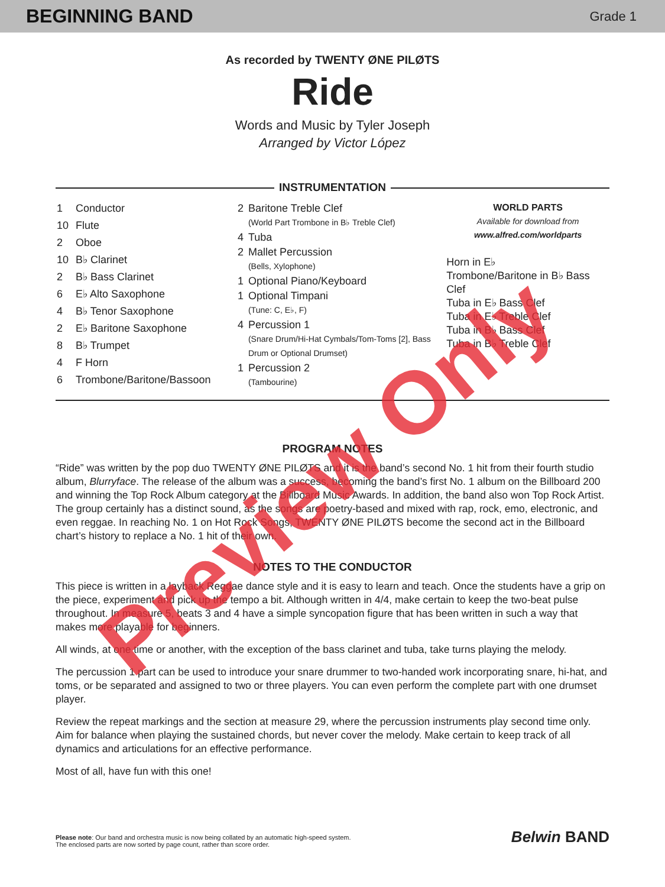BEGINNING BAND Grade 1
As recorded by TWENTY ØNE PILØTS
Ride
Words and Music by Tyler Joseph
Arranged by Victor López
INSTRUMENTATION
| 1 | Conductor |
| 10 | Flute |
| 2 | Oboe |
| 10 | B♭ Clarinet |
| 2 | B♭ Bass Clarinet |
| 6 | E♭ Alto Saxophone |
| 4 | B♭ Tenor Saxophone |
| 2 | E♭ Baritone Saxophone |
| 8 | B♭ Trumpet |
| 4 | F Horn |
| 6 | Trombone/Baritone/Bassoon |
| 2 | Baritone Treble Clef (World Part Trombone in B♭ Treble Clef) |
| 4 | Tuba |
| 2 | Mallet Percussion (Bells, Xylophone) |
| 1 | Optional Piano/Keyboard |
| 1 | Optional Timpani (Tune: C, E♭, F) |
| 4 | Percussion 1 (Snare Drum/Hi-Hat Cymbals/Tom-Toms [2], Bass Drum or Optional Drumset) |
| 1 | Percussion 2 (Tambourine) |
WORLD PARTS
Available for download from
www.alfred.com/worldparts
Horn in E♭
Trombone/Baritone in B♭ Bass Clef
Tuba in E♭ Bass Clef
Tuba in E♭ Treble Clef
Tuba in B♭ Bass Clef
Tuba in B♭ Treble Clef
PROGRAM NOTES
“Ride” was written by the pop duo TWENTY ØNE PILØTS and it is the band’s second No. 1 hit from their fourth studio album, Blurryface. The release of the album was a success, becoming the band’s first No. 1 album on the Billboard 200 and winning the Top Rock Album category at the Billboard Music Awards. In addition, the band also won Top Rock Artist. The group certainly has a distinct sound, as the songs are poetry-based and mixed with rap, rock, emo, electronic, and even reggae. In reaching No. 1 on Hot Rock Songs, TWENTY ØNE PILØTS become the second act in the Billboard chart’s history to replace a No. 1 hit of their own.
NOTES TO THE CONDUCTOR
This piece is written in a layback Reggae dance style and it is easy to learn and teach. Once the students have a grip on the piece, experiment and pick up the tempo a bit. Although written in 4/4, make certain to keep the two-beat pulse throughout. In measure 5, beats 3 and 4 have a simple syncopation figure that has been written in such a way that makes more playable for beginners.
All winds, at one time or another, with the exception of the bass clarinet and tuba, take turns playing the melody.
The percussion 1 part can be used to introduce your snare drummer to two-handed work incorporating snare, hi-hat, and toms, or be separated and assigned to two or three players. You can even perform the complete part with one drumset player.
Review the repeat markings and the section at measure 29, where the percussion instruments play second time only. Aim for balance when playing the sustained chords, but never cover the melody. Make certain to keep track of all dynamics and articulations for an effective performance.
Most of all, have fun with this one!
Preview Only
Please note: Our band and orchestra music is now being collated by an automatic high-speed system.
The enclosed parts are now sorted by page count, rather than score order.
Belwin BAND